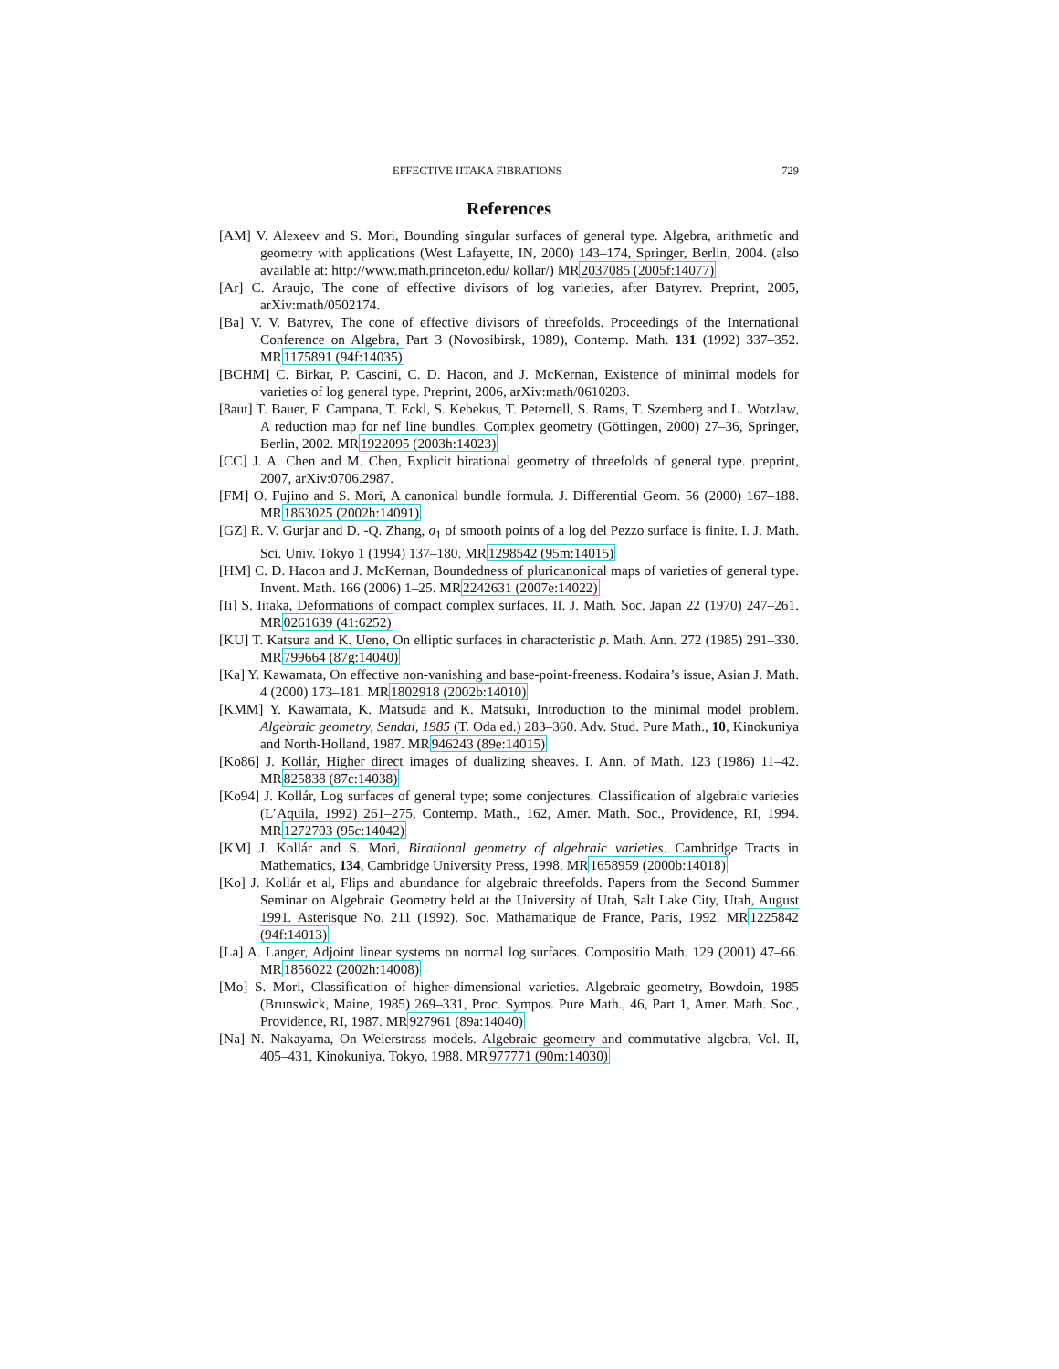EFFECTIVE IITAKA FIBRATIONS 729
References
[AM] V. Alexeev and S. Mori, Bounding singular surfaces of general type. Algebra, arithmetic and geometry with applications (West Lafayette, IN, 2000) 143–174, Springer, Berlin, 2004. (also available at: http://www.math.princeton.edu/ kollar/) MR2037085 (2005f:14077)
[Ar] C. Araujo, The cone of effective divisors of log varieties, after Batyrev. Preprint, 2005, arXiv:math/0502174.
[Ba] V. V. Batyrev, The cone of effective divisors of threefolds. Proceedings of the International Conference on Algebra, Part 3 (Novosibirsk, 1989), Contemp. Math. 131 (1992) 337–352. MR1175891 (94f:14035)
[BCHM] C. Birkar, P. Cascini, C. D. Hacon, and J. McKernan, Existence of minimal models for varieties of log general type. Preprint, 2006, arXiv:math/0610203.
[8aut] T. Bauer, F. Campana, T. Eckl, S. Kebekus, T. Peternell, S. Rams, T. Szemberg and L. Wotzlaw, A reduction map for nef line bundles. Complex geometry (Göttingen, 2000) 27–36, Springer, Berlin, 2002. MR1922095 (2003h:14023)
[CC] J. A. Chen and M. Chen, Explicit birational geometry of threefolds of general type. preprint, 2007, arXiv:0706.2987.
[FM] O. Fujino and S. Mori, A canonical bundle formula. J. Differential Geom. 56 (2000) 167–188. MR1863025 (2002h:14091)
[GZ] R. V. Gurjar and D. -Q. Zhang, σ<sub>1</sub> of smooth points of a log del Pezzo surface is finite. I. J. Math. Sci. Univ. Tokyo 1 (1994) 137–180. MR1298542 (95m:14015)
[HM] C. D. Hacon and J. McKernan, Boundedness of pluricanonical maps of varieties of general type. Invent. Math. 166 (2006) 1–25. MR2242631 (2007e:14022)
[Ii] S. Iitaka, Deformations of compact complex surfaces. II. J. Math. Soc. Japan 22 (1970) 247–261. MR0261639 (41:6252)
[KU] T. Katsura and K. Ueno, On elliptic surfaces in characteristic p. Math. Ann. 272 (1985) 291–330. MR799664 (87g:14040)
[Ka] Y. Kawamata, On effective non-vanishing and base-point-freeness. Kodaira’s issue, Asian J. Math. 4 (2000) 173–181. MR1802918 (2002b:14010)
[KMM] Y. Kawamata, K. Matsuda and K. Matsuki, Introduction to the minimal model problem. Algebraic geometry, Sendai, 1985 (T. Oda ed.) 283–360. Adv. Stud. Pure Math., 10, Kinokuniya and North-Holland, 1987. MR946243 (89e:14015)
[Ko86] J. Kollár, Higher direct images of dualizing sheaves. I. Ann. of Math. 123 (1986) 11–42. MR825838 (87c:14038)
[Ko94] J. Kollár, Log surfaces of general type; some conjectures. Classification of algebraic varieties (L’Aquila, 1992) 261–275, Contemp. Math., 162, Amer. Math. Soc., Providence, RI, 1994. MR1272703 (95c:14042)
[KM] J. Kollár and S. Mori, Birational geometry of algebraic varieties. Cambridge Tracts in Mathematics, 134, Cambridge University Press, 1998. MR1658959 (2000b:14018)
[Ko] J. Kollár et al, Flips and abundance for algebraic threefolds. Papers from the Second Summer Seminar on Algebraic Geometry held at the University of Utah, Salt Lake City, Utah, August 1991. Asterisque No. 211 (1992). Soc. Mathamatique de France, Paris, 1992. MR1225842 (94f:14013)
[La] A. Langer, Adjoint linear systems on normal log surfaces. Compositio Math. 129 (2001) 47–66. MR1856022 (2002h:14008)
[Mo] S. Mori, Classification of higher-dimensional varieties. Algebraic geometry, Bowdoin, 1985 (Brunswick, Maine, 1985) 269–331, Proc. Sympos. Pure Math., 46, Part 1, Amer. Math. Soc., Providence, RI, 1987. MR927961 (89a:14040)
[Na] N. Nakayama, On Weierstrass models. Algebraic geometry and commutative algebra, Vol. II, 405–431, Kinokuniya, Tokyo, 1988. MR977771 (90m:14030)